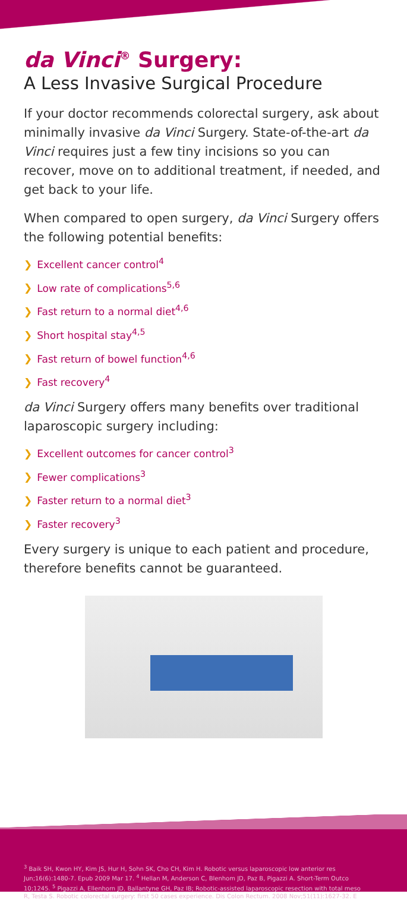da Vinci<sup>®</sup> Surgery:
A Less Invasive Surgical Procedure
If your doctor recommends colorectal surgery, ask about minimally invasive da Vinci Surgery. State-of-the-art da Vinci requires just a few tiny incisions so you can recover, move on to additional treatment, if needed, and get back to your life.
When compared to open surgery, da Vinci Surgery offers the following potential benefits:
❯ Excellent cancer control<sup>4</sup>
❯ Low rate of complications<sup>5,6</sup>
❯ Fast return to a normal diet<sup>4,6</sup>
❯ Short hospital stay<sup>4,5</sup>
❯ Fast return of bowel function<sup>4,6</sup>
❯ Fast recovery<sup>4</sup>
da Vinci Surgery offers many benefits over traditional laparoscopic surgery including:
❯ Excellent outcomes for cancer control<sup>3</sup>
❯ Fewer complications<sup>3</sup>
❯ Faster return to a normal diet<sup>3</sup>
❯ Faster recovery<sup>3</sup>
Every surgery is unique to each patient and procedure, therefore benefits cannot be guaranteed.
<sup>3</sup> Baik SH, Kwon HY, Kim JS, Hur H, Sohn SK, Cho CH, Kim H. Robotic versus laparoscopic low anterior res
Jun;16(6):1480-7. Epub 2009 Mar 17. <sup>4</sup> Hellan M, Anderson C, Blenhom JD, Paz B, Pigazzi A. Short-Term Outco
10;1245. <sup>5</sup> Pigazzi A, Ellenhorn JD, Ballantyne GH, Paz IB; Robotic-assisted laparoscopic resection with total meso
R, Testa S. Robotic colorectal surgery: first 50 cases experience. Dis Colon Rectum. 2008 Nov;51(11):1627-32. E